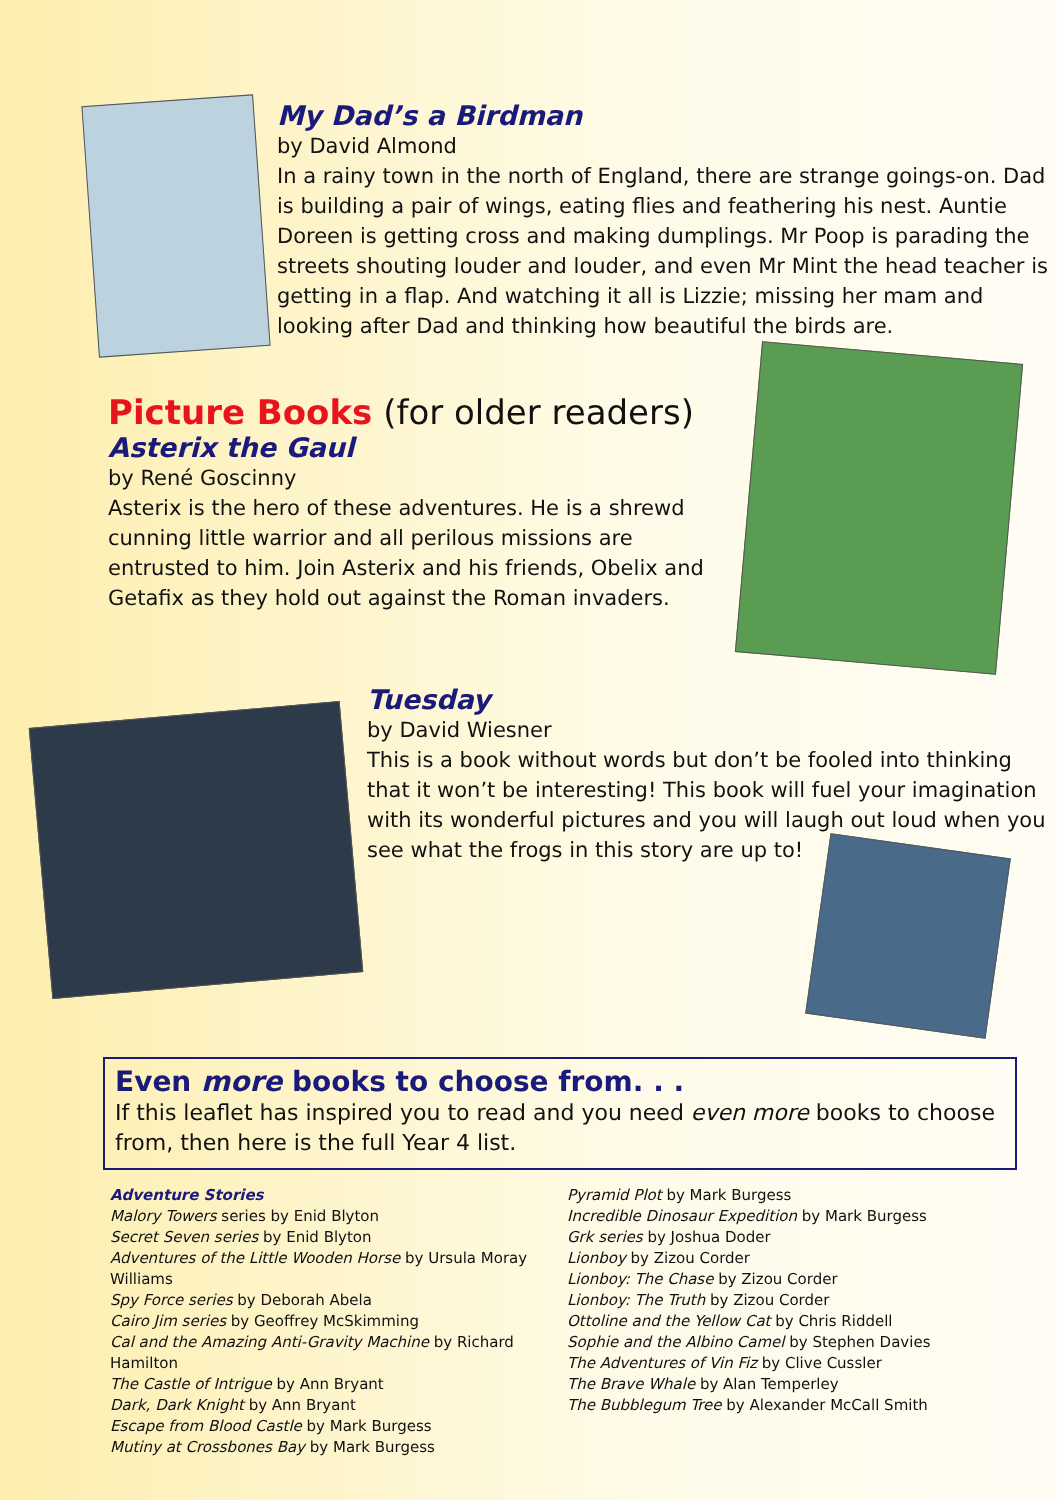My Dad’s a Birdman
by David Almond
In a rainy town in the north of England, there are strange goings-on. Dad is building a pair of wings, eating flies and feathering his nest. Auntie Doreen is getting cross and making dumplings. Mr Poop is parading the streets shouting louder and louder, and even Mr Mint the head teacher is getting in a flap. And watching it all is Lizzie; missing her mam and looking after Dad and thinking how beautiful the birds are.
Picture Books (for older readers)
Asterix the Gaul
by René Goscinny
Asterix is the hero of these adventures. He is a shrewd cunning little warrior and all perilous missions are entrusted to him. Join Asterix and his friends, Obelix and Getafix as they hold out against the Roman invaders.
Tuesday
by David Wiesner
This is a book without words but don’t be fooled into thinking that it won’t be interesting! This book will fuel your imagination with its wonderful pictures and you will laugh out loud when you see what the frogs in this story are up to!
Even more books to choose from. . .
If this leaflet has inspired you to read and you need even more books to choose from, then here is the full Year 4 list.
Adventure Stories
Malory Towers series by Enid Blyton
Secret Seven series by Enid Blyton
Adventures of the Little Wooden Horse by Ursula Moray Williams
Spy Force series by Deborah Abela
Cairo Jim series by Geoffrey McSkimming
Cal and the Amazing Anti-Gravity Machine by Richard Hamilton
The Castle of Intrigue by Ann Bryant
Dark, Dark Knight by Ann Bryant
Escape from Blood Castle by Mark Burgess
Mutiny at Crossbones Bay by Mark Burgess
Pyramid Plot by Mark Burgess
Incredible Dinosaur Expedition by Mark Burgess
Grk series by Joshua Doder
Lionboy by Zizou Corder
Lionboy: The Chase by Zizou Corder
Lionboy: The Truth by Zizou Corder
Ottoline and the Yellow Cat by Chris Riddell
Sophie and the Albino Camel by Stephen Davies
The Adventures of Vin Fiz by Clive Cussler
The Brave Whale by Alan Temperley
The Bubblegum Tree by Alexander McCall Smith